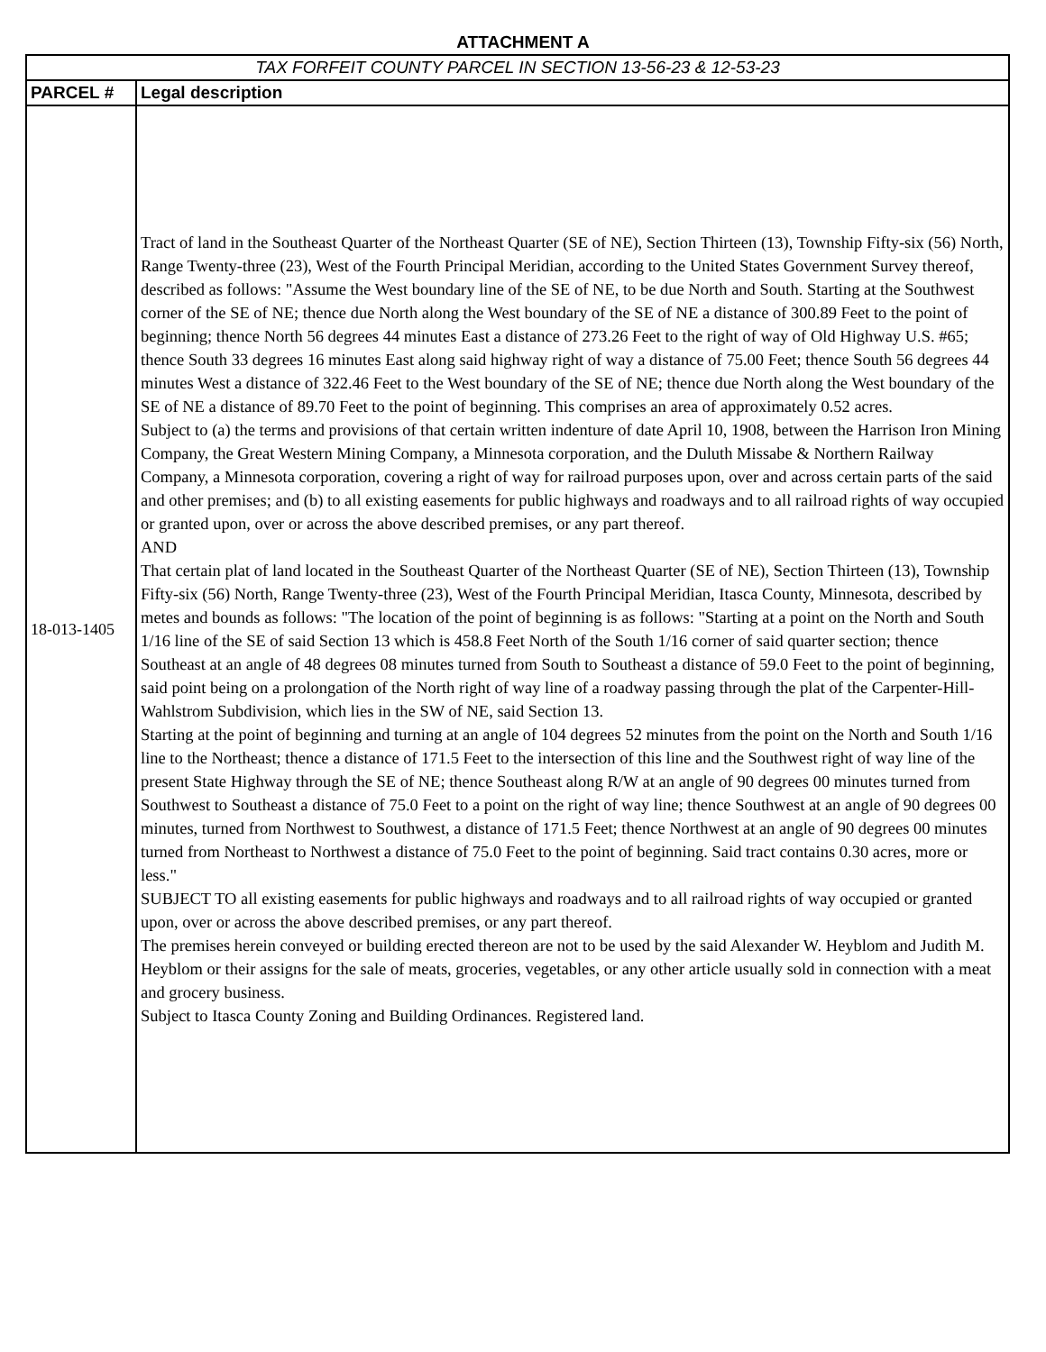ATTACHMENT A
| TAX FORFEIT COUNTY PARCEL IN SECTION 13-56-23 & 12-53-23 | |
| PARCEL # | Legal description |
| 18-013-1405 | Tract of land in the Southeast Quarter of the Northeast Quarter (SE of NE), Section Thirteen (13), Township Fifty-six (56) North, Range Twenty-three (23), West of the Fourth Principal Meridian, according to the United States Government Survey thereof, described as follows: "Assume the West boundary line of the SE of NE, to be due North and South. Starting at the Southwest corner of the SE of NE; thence due North along the West boundary of the SE of NE a distance of 300.89 Feet to the point of beginning; thence North 56 degrees 44 minutes East a distance of 273.26 Feet to the right of way of Old Highway U.S. #65; thence South 33 degrees 16 minutes East along said highway right of way a distance of 75.00 Feet; thence South 56 degrees 44 minutes West a distance of 322.46 Feet to the West boundary of the SE of NE; thence due North along the West boundary of the SE of NE a distance of 89.70 Feet to the point of beginning. This comprises an area of approximately 0.52 acres. Subject to (a) the terms and provisions of that certain written indenture of date April 10, 1908, between the Harrison Iron Mining Company, the Great Western Mining Company, a Minnesota corporation, and the Duluth Missabe & Northern Railway Company, a Minnesota corporation, covering a right of way for railroad purposes upon, over and across certain parts of the said and other premises; and (b) to all existing easements for public highways and roadways and to all railroad rights of way occupied or granted upon, over or across the above described premises, or any part thereof. AND That certain plat of land located in the Southeast Quarter of the Northeast Quarter (SE of NE), Section Thirteen (13), Township Fifty-six (56) North, Range Twenty-three (23), West of the Fourth Principal Meridian, Itasca County, Minnesota, described by metes and bounds as follows: "The location of the point of beginning is as follows: "Starting at a point on the North and South 1/16 line of the SE of said Section 13 which is 458.8 Feet North of the South 1/16 corner of said quarter section; thence Southeast at an angle of 48 degrees 08 minutes turned from South to Southeast a distance of 59.0 Feet to the point of beginning, said point being on a prolongation of the North right of way line of a roadway passing through the plat of the Carpenter-Hill-Wahlstrom Subdivision, which lies in the SW of NE, said Section 13. Starting at the point of beginning and turning at an angle of 104 degrees 52 minutes from the point on the North and South 1/16 line to the Northeast; thence a distance of 171.5 Feet to the intersection of this line and the Southwest right of way line of the present State Highway through the SE of NE; thence Southeast along R/W at an angle of 90 degrees 00 minutes turned from Southwest to Southeast a distance of 75.0 Feet to a point on the right of way line; thence Southwest at an angle of 90 degrees 00 minutes, turned from Northwest to Southwest, a distance of 171.5 Feet; thence Northwest at an angle of 90 degrees 00 minutes turned from Northeast to Northwest a distance of 75.0 Feet to the point of beginning. Said tract contains 0.30 acres, more or less." SUBJECT TO all existing easements for public highways and roadways and to all railroad rights of way occupied or granted upon, over or across the above described premises, or any part thereof. The premises herein conveyed or building erected thereon are not to be used by the said Alexander W. Heyblom and Judith M. Heyblom or their assigns for the sale of meats, groceries, vegetables, or any other article usually sold in connection with a meat and grocery business. Subject to Itasca County Zoning and Building Ordinances. Registered land. |